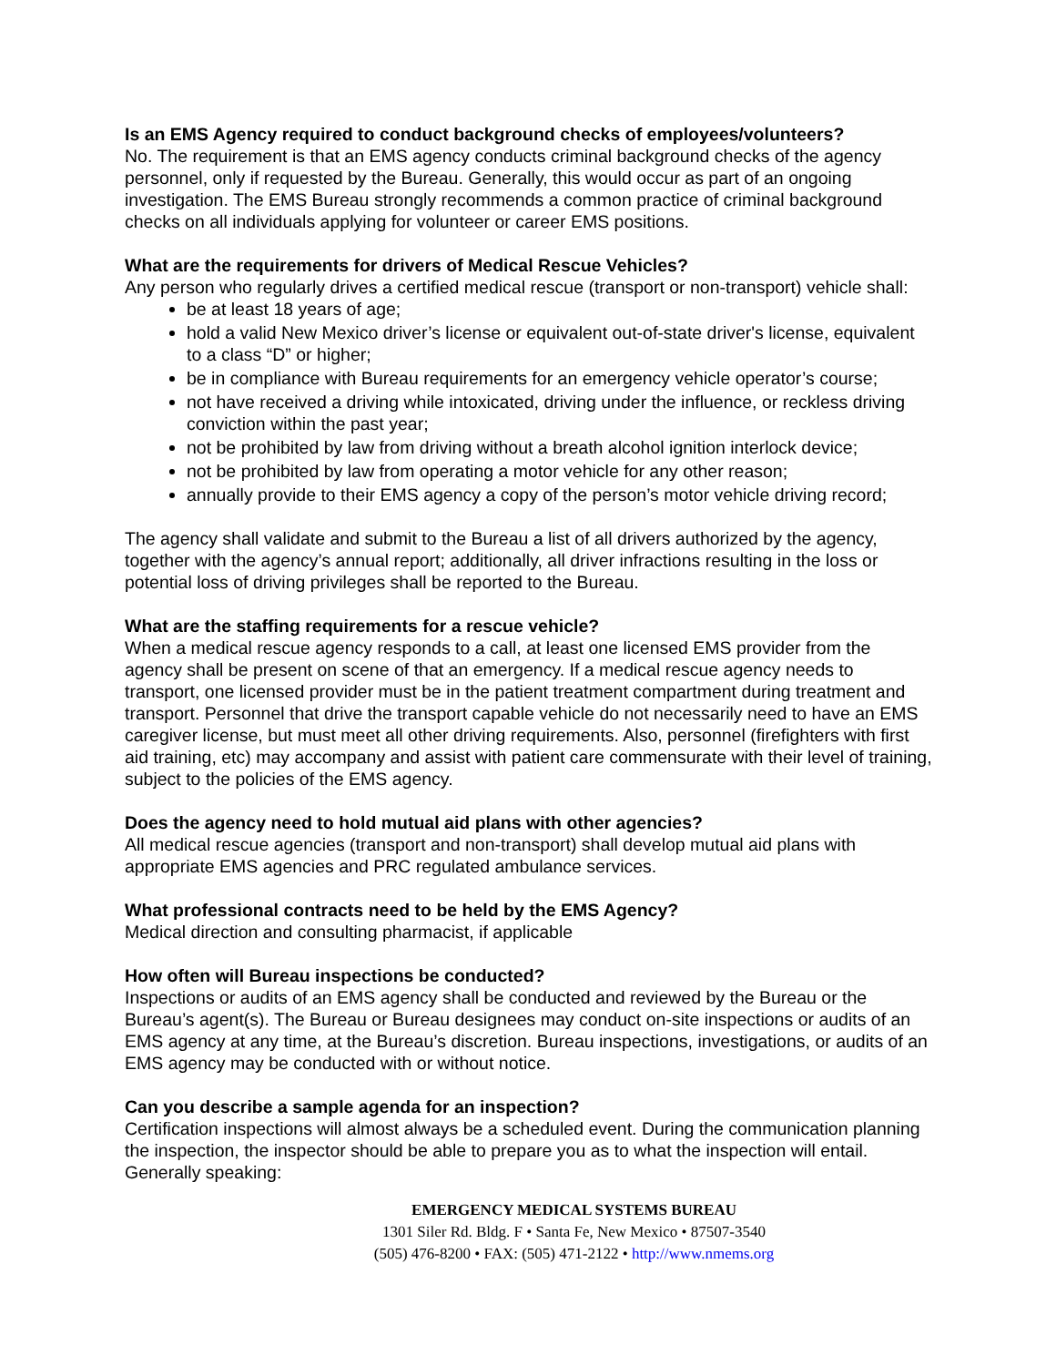Is an EMS Agency required to conduct background checks of employees/volunteers?
No. The requirement is that an EMS agency conducts criminal background checks of the agency personnel, only if requested by the Bureau. Generally, this would occur as part of an ongoing investigation. The EMS Bureau strongly recommends a common practice of criminal background checks on all individuals applying for volunteer or career EMS positions.
What are the requirements for drivers of Medical Rescue Vehicles?
Any person who regularly drives a certified medical rescue (transport or non-transport) vehicle shall:
be at least 18 years of age;
hold a valid New Mexico driver’s license or equivalent out-of-state driver's license, equivalent to a class “D” or higher;
be in compliance with Bureau requirements for an emergency vehicle operator’s course;
not have received a driving while intoxicated, driving under the influence, or reckless driving conviction within the past year;
not be prohibited by law from driving without a breath alcohol ignition interlock device;
not be prohibited by law from operating a motor vehicle for any other reason;
annually provide to their EMS agency a copy of the person’s motor vehicle driving record;
The agency shall validate and submit to the Bureau a list of all drivers authorized by the agency, together with the agency’s annual report; additionally, all driver infractions resulting in the loss or potential loss of driving privileges shall be reported to the Bureau.
What are the staffing requirements for a rescue vehicle?
When a medical rescue agency responds to a call, at least one licensed EMS provider from the agency shall be present on scene of that an emergency. If a medical rescue agency needs to transport, one licensed provider must be in the patient treatment compartment during treatment and transport. Personnel that drive the transport capable vehicle do not necessarily need to have an EMS caregiver license, but must meet all other driving requirements. Also, personnel (firefighters with first aid training, etc) may accompany and assist with patient care commensurate with their level of training, subject to the policies of the EMS agency.
Does the agency need to hold mutual aid plans with other agencies?
All medical rescue agencies (transport and non-transport) shall develop mutual aid plans with appropriate EMS agencies and PRC regulated ambulance services.
What professional contracts need to be held by the EMS Agency?
Medical direction and consulting pharmacist, if applicable
How often will Bureau inspections be conducted?
Inspections or audits of an EMS agency shall be conducted and reviewed by the Bureau or the Bureau’s agent(s). The Bureau or Bureau designees may conduct on-site inspections or audits of an EMS agency at any time, at the Bureau’s discretion. Bureau inspections, investigations, or audits of an EMS agency may be conducted with or without notice.
Can you describe a sample agenda for an inspection?
Certification inspections will almost always be a scheduled event. During the communication planning the inspection, the inspector should be able to prepare you as to what the inspection will entail.
Generally speaking:
EMERGENCY MEDICAL SYSTEMS BUREAU
1301 Siler Rd. Bldg. F • Santa Fe, New Mexico • 87507-3540
(505) 476-8200 • FAX: (505) 471-2122 • http://www.nmems.org